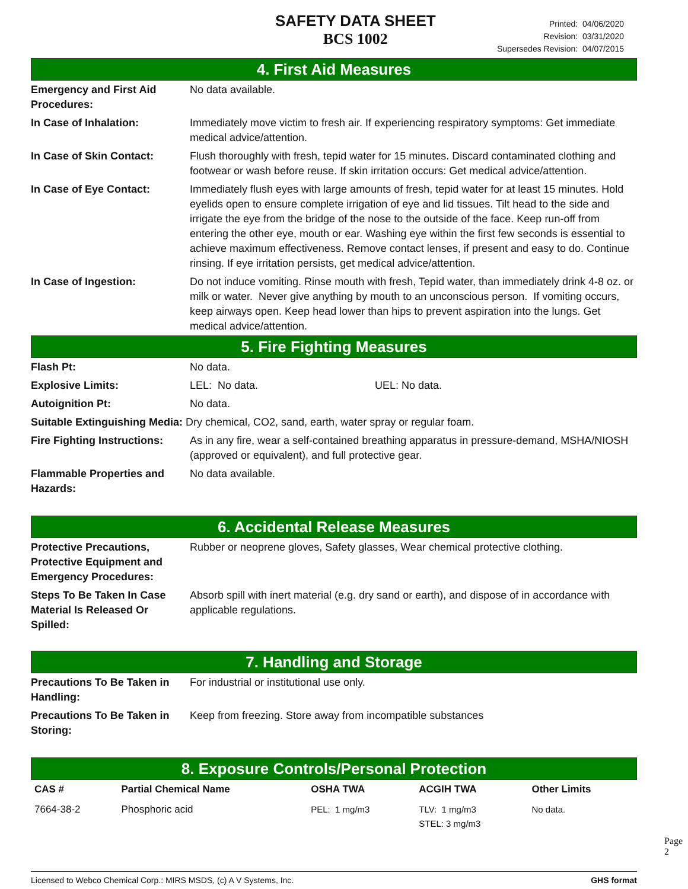SAFETY DATA SHEET
BCS 1002
Printed: 04/06/2020
Revision: 03/31/2020
Supersedes Revision: 04/07/2015
4. First Aid Measures
| Emergency and First Aid Procedures: | No data available. |
| In Case of Inhalation: | Immediately move victim to fresh air. If experiencing respiratory symptoms: Get immediate medical advice/attention. |
| In Case of Skin Contact: | Flush thoroughly with fresh, tepid water for 15 minutes. Discard contaminated clothing and footwear or wash before reuse. If skin irritation occurs: Get medical advice/attention. |
| In Case of Eye Contact: | Immediately flush eyes with large amounts of fresh, tepid water for at least 15 minutes. Hold eyelids open to ensure complete irrigation of eye and lid tissues. Tilt head to the side and irrigate the eye from the bridge of the nose to the outside of the face. Keep run-off from entering the other eye, mouth or ear. Washing eye within the first few seconds is essential to achieve maximum effectiveness. Remove contact lenses, if present and easy to do. Continue rinsing. If eye irritation persists, get medical advice/attention. |
| In Case of Ingestion: | Do not induce vomiting. Rinse mouth with fresh, Tepid water, than immediately drink 4-8 oz. or milk or water. Never give anything by mouth to an unconscious person. If vomiting occurs, keep airways open. Keep head lower than hips to prevent aspiration into the lungs. Get medical advice/attention. |
5. Fire Fighting Measures
| Flash Pt: | No data. | |
| Explosive Limits: | LEL: No data. | UEL: No data. |
| Autoignition Pt: | No data. | |
| Suitable Extinguishing Media: Dry chemical, CO2, sand, earth, water spray or regular foam. | | |
| Fire Fighting Instructions: | As in any fire, wear a self-contained breathing apparatus in pressure-demand, MSHA/NIOSH (approved or equivalent), and full protective gear. | |
| Flammable Properties and Hazards: | No data available. | |
6. Accidental Release Measures
| Protective Precautions, Protective Equipment and Emergency Procedures: | Rubber or neoprene gloves, Safety glasses, Wear chemical protective clothing. |
| Steps To Be Taken In Case Material Is Released Or Spilled: | Absorb spill with inert material (e.g. dry sand or earth), and dispose of in accordance with applicable regulations. |
7. Handling and Storage
| Precautions To Be Taken in Handling: | For industrial or institutional use only. |
| Precautions To Be Taken in Storing: | Keep from freezing. Store away from incompatible substances |
8. Exposure Controls/Personal Protection
| CAS # | Partial Chemical Name | OSHA TWA | ACGIH TWA | Other Limits |
| --- | --- | --- | --- | --- |
| 7664-38-2 | Phosphoric acid | PEL: 1 mg/m3 | TLV: 1 mg/m3 STEL: 3 mg/m3 | No data. |
Page 2
Licensed to Webco Chemical Corp.: MIRS MSDS, (c) A V Systems, Inc. GHS format